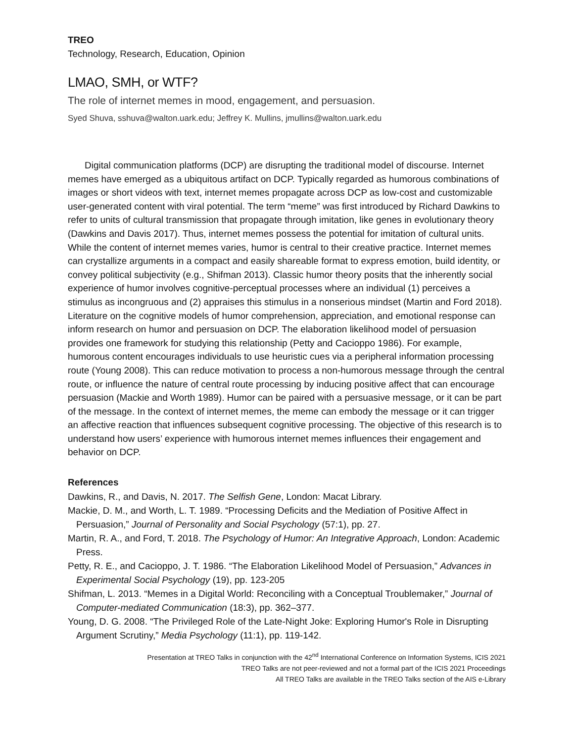TREO
Technology, Research, Education, Opinion
LMAO, SMH, or WTF?
The role of internet memes in mood, engagement, and persuasion.
Syed Shuva, sshuva@walton.uark.edu; Jeffrey K. Mullins, jmullins@walton.uark.edu
Digital communication platforms (DCP) are disrupting the traditional model of discourse. Internet memes have emerged as a ubiquitous artifact on DCP. Typically regarded as humorous combinations of images or short videos with text, internet memes propagate across DCP as low-cost and customizable user-generated content with viral potential. The term “meme” was first introduced by Richard Dawkins to refer to units of cultural transmission that propagate through imitation, like genes in evolutionary theory (Dawkins and Davis 2017). Thus, internet memes possess the potential for imitation of cultural units. While the content of internet memes varies, humor is central to their creative practice. Internet memes can crystallize arguments in a compact and easily shareable format to express emotion, build identity, or convey political subjectivity (e.g., Shifman 2013). Classic humor theory posits that the inherently social experience of humor involves cognitive-perceptual processes where an individual (1) perceives a stimulus as incongruous and (2) appraises this stimulus in a nonserious mindset (Martin and Ford 2018). Literature on the cognitive models of humor comprehension, appreciation, and emotional response can inform research on humor and persuasion on DCP. The elaboration likelihood model of persuasion provides one framework for studying this relationship (Petty and Cacioppo 1986). For example, humorous content encourages individuals to use heuristic cues via a peripheral information processing route (Young 2008). This can reduce motivation to process a non-humorous message through the central route, or influence the nature of central route processing by inducing positive affect that can encourage persuasion (Mackie and Worth 1989). Humor can be paired with a persuasive message, or it can be part of the message. In the context of internet memes, the meme can embody the message or it can trigger an affective reaction that influences subsequent cognitive processing. The objective of this research is to understand how users’ experience with humorous internet memes influences their engagement and behavior on DCP.
References
Dawkins, R., and Davis, N. 2017. The Selfish Gene, London: Macat Library.
Mackie, D. M., and Worth, L. T. 1989. “Processing Deficits and the Mediation of Positive Affect in Persuasion,” Journal of Personality and Social Psychology (57:1), pp. 27.
Martin, R. A., and Ford, T. 2018. The Psychology of Humor: An Integrative Approach, London: Academic Press.
Petty, R. E., and Cacioppo, J. T. 1986. “The Elaboration Likelihood Model of Persuasion,” Advances in Experimental Social Psychology (19), pp. 123-205
Shifman, L. 2013. “Memes in a Digital World: Reconciling with a Conceptual Troublemaker,” Journal of Computer-mediated Communication (18:3), pp. 362–377.
Young, D. G. 2008. “The Privileged Role of the Late-Night Joke: Exploring Humor's Role in Disrupting Argument Scrutiny,” Media Psychology (11:1), pp. 119-142.
Presentation at TREO Talks in conjunction with the 42<sup>nd</sup> International Conference on Information Systems, ICIS 2021
TREO Talks are not peer-reviewed and not a formal part of the ICIS 2021 Proceedings
All TREO Talks are available in the TREO Talks section of the AIS e-Library